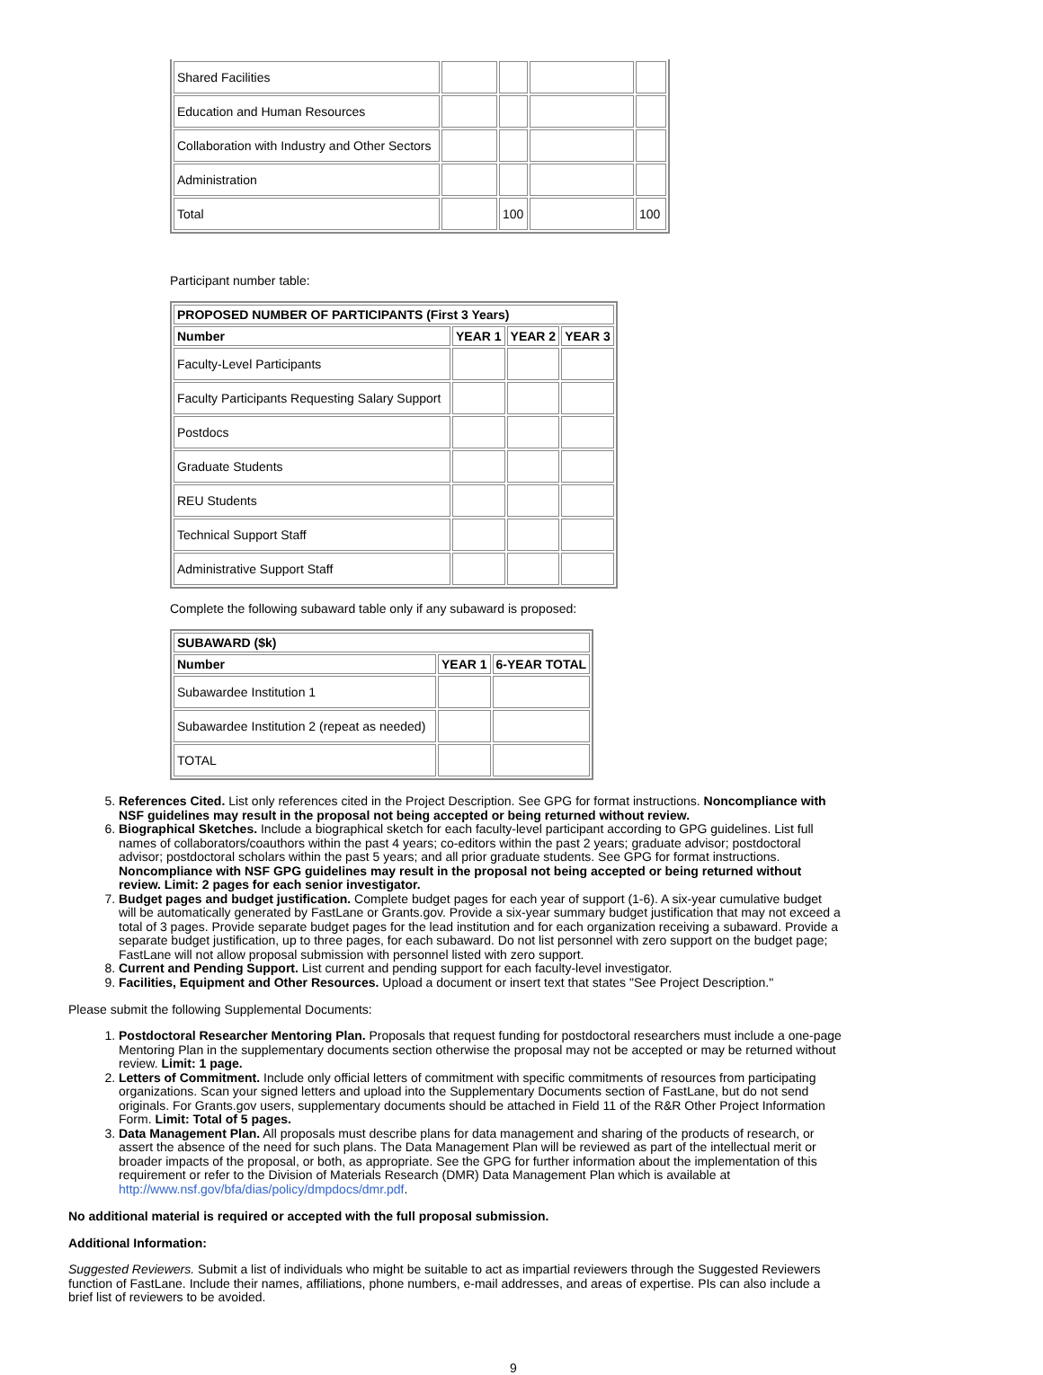| Shared Facilities | | | | |
| Education and Human Resources | | | | |
| Collaboration with Industry and Other Sectors | | | | |
| Administration | | | | |
| Total | | 100 | | 100 |
Participant number table:
| PROPOSED NUMBER OF PARTICIPANTS (First 3 Years) | | | |
| Number | YEAR 1 | YEAR 2 | YEAR 3 |
| Faculty-Level Participants | | | |
| Faculty Participants Requesting Salary Support | | | |
| Postdocs | | | |
| Graduate Students | | | |
| REU Students | | | |
| Technical Support Staff | | | |
| Administrative Support Staff | | | |
Complete the following subaward table only if any subaward is proposed:
| SUBAWARD ($k) | | |
| Number | YEAR 1 | 6-YEAR TOTAL |
| Subawardee Institution 1 | | |
| Subawardee Institution 2 (repeat as needed) | | |
| TOTAL | | |
5. References Cited. List only references cited in the Project Description. See GPG for format instructions. Noncompliance with NSF guidelines may result in the proposal not being accepted or being returned without review.
6. Biographical Sketches. Include a biographical sketch for each faculty-level participant according to GPG guidelines. List full names of collaborators/coauthors within the past 4 years; co-editors within the past 2 years; graduate advisor; postdoctoral advisor; postdoctoral scholars within the past 5 years; and all prior graduate students. See GPG for format instructions. Noncompliance with NSF GPG guidelines may result in the proposal not being accepted or being returned without review. Limit: 2 pages for each senior investigator.
7. Budget pages and budget justification. Complete budget pages for each year of support (1-6). A six-year cumulative budget will be automatically generated by FastLane or Grants.gov. Provide a six-year summary budget justification that may not exceed a total of 3 pages. Provide separate budget pages for the lead institution and for each organization receiving a subaward. Provide a separate budget justification, up to three pages, for each subaward. Do not list personnel with zero support on the budget page; FastLane will not allow proposal submission with personnel listed with zero support.
8. Current and Pending Support. List current and pending support for each faculty-level investigator.
9. Facilities, Equipment and Other Resources. Upload a document or insert text that states "See Project Description."
Please submit the following Supplemental Documents:
1. Postdoctoral Researcher Mentoring Plan. Proposals that request funding for postdoctoral researchers must include a one-page Mentoring Plan in the supplementary documents section otherwise the proposal may not be accepted or may be returned without review. Limit: 1 page.
2. Letters of Commitment. Include only official letters of commitment with specific commitments of resources from participating organizations. Scan your signed letters and upload into the Supplementary Documents section of FastLane, but do not send originals. For Grants.gov users, supplementary documents should be attached in Field 11 of the R&R Other Project Information Form. Limit: Total of 5 pages.
3. Data Management Plan. All proposals must describe plans for data management and sharing of the products of research, or assert the absence of the need for such plans. The Data Management Plan will be reviewed as part of the intellectual merit or broader impacts of the proposal, or both, as appropriate. See the GPG for further information about the implementation of this requirement or refer to the Division of Materials Research (DMR) Data Management Plan which is available at http://www.nsf.gov/bfa/dias/policy/dmpdocs/dmr.pdf.
No additional material is required or accepted with the full proposal submission.
Additional Information:
Suggested Reviewers. Submit a list of individuals who might be suitable to act as impartial reviewers through the Suggested Reviewers function of FastLane. Include their names, affiliations, phone numbers, e-mail addresses, and areas of expertise. PIs can also include a brief list of reviewers to be avoided.
9